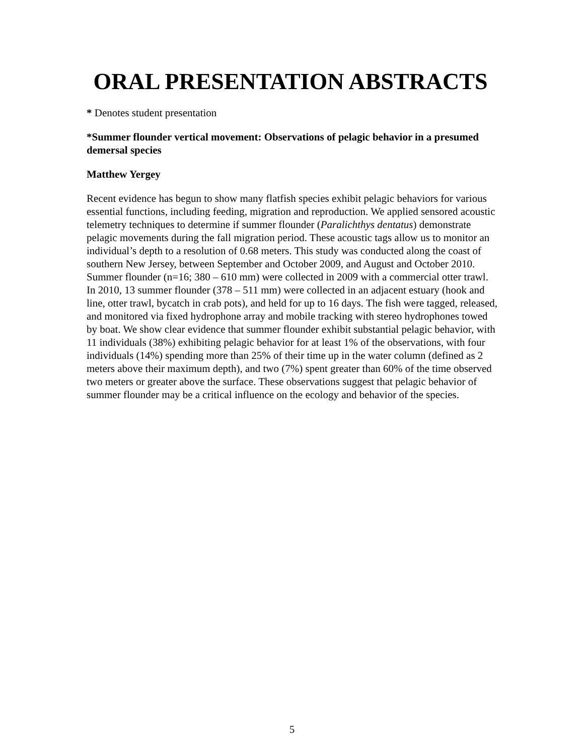ORAL PRESENTATION ABSTRACTS
* Denotes student presentation
*Summer flounder vertical movement: Observations of pelagic behavior in a presumed demersal species
Matthew Yergey
Recent evidence has begun to show many flatfish species exhibit pelagic behaviors for various essential functions, including feeding, migration and reproduction. We applied sensored acoustic telemetry techniques to determine if summer flounder (Paralichthys dentatus) demonstrate pelagic movements during the fall migration period. These acoustic tags allow us to monitor an individual’s depth to a resolution of 0.68 meters. This study was conducted along the coast of southern New Jersey, between September and October 2009, and August and October 2010. Summer flounder (n=16; 380 – 610 mm) were collected in 2009 with a commercial otter trawl. In 2010, 13 summer flounder (378 – 511 mm) were collected in an adjacent estuary (hook and line, otter trawl, bycatch in crab pots), and held for up to 16 days. The fish were tagged, released, and monitored via fixed hydrophone array and mobile tracking with stereo hydrophones towed by boat. We show clear evidence that summer flounder exhibit substantial pelagic behavior, with 11 individuals (38%) exhibiting pelagic behavior for at least 1% of the observations, with four individuals (14%) spending more than 25% of their time up in the water column (defined as 2 meters above their maximum depth), and two (7%) spent greater than 60% of the time observed two meters or greater above the surface. These observations suggest that pelagic behavior of summer flounder may be a critical influence on the ecology and behavior of the species.
5